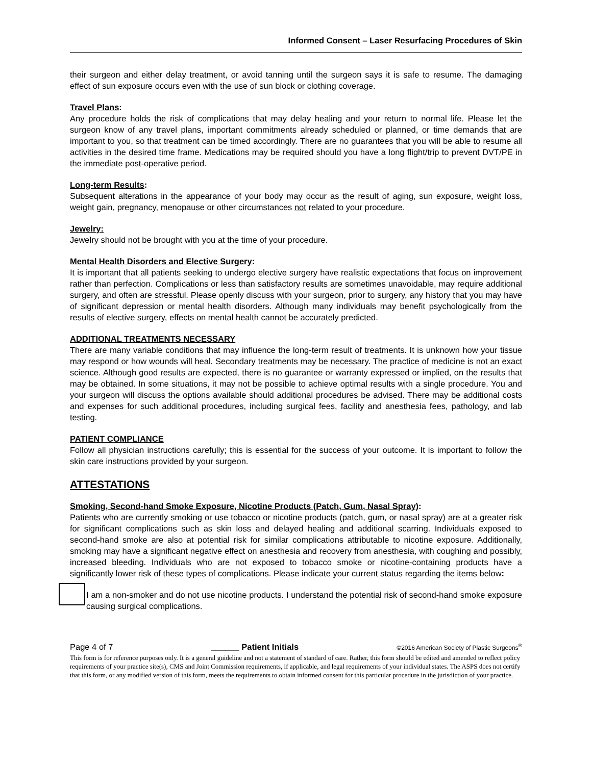Informed Consent – Laser Resurfacing Procedures of Skin
their surgeon and either delay treatment, or avoid tanning until the surgeon says it is safe to resume. The damaging effect of sun exposure occurs even with the use of sun block or clothing coverage.
Travel Plans:
Any procedure holds the risk of complications that may delay healing and your return to normal life. Please let the surgeon know of any travel plans, important commitments already scheduled or planned, or time demands that are important to you, so that treatment can be timed accordingly. There are no guarantees that you will be able to resume all activities in the desired time frame. Medications may be required should you have a long flight/trip to prevent DVT/PE in the immediate post-operative period.
Long-term Results:
Subsequent alterations in the appearance of your body may occur as the result of aging, sun exposure, weight loss, weight gain, pregnancy, menopause or other circumstances not related to your procedure.
Jewelry:
Jewelry should not be brought with you at the time of your procedure.
Mental Health Disorders and Elective Surgery:
It is important that all patients seeking to undergo elective surgery have realistic expectations that focus on improvement rather than perfection. Complications or less than satisfactory results are sometimes unavoidable, may require additional surgery, and often are stressful. Please openly discuss with your surgeon, prior to surgery, any history that you may have of significant depression or mental health disorders. Although many individuals may benefit psychologically from the results of elective surgery, effects on mental health cannot be accurately predicted.
ADDITIONAL TREATMENTS NECESSARY
There are many variable conditions that may influence the long-term result of treatments. It is unknown how your tissue may respond or how wounds will heal. Secondary treatments may be necessary. The practice of medicine is not an exact science. Although good results are expected, there is no guarantee or warranty expressed or implied, on the results that may be obtained. In some situations, it may not be possible to achieve optimal results with a single procedure. You and your surgeon will discuss the options available should additional procedures be advised. There may be additional costs and expenses for such additional procedures, including surgical fees, facility and anesthesia fees, pathology, and lab testing.
PATIENT COMPLIANCE
Follow all physician instructions carefully; this is essential for the success of your outcome. It is important to follow the skin care instructions provided by your surgeon.
ATTESTATIONS
Smoking, Second-hand Smoke Exposure, Nicotine Products (Patch, Gum, Nasal Spray):
Patients who are currently smoking or use tobacco or nicotine products (patch, gum, or nasal spray) are at a greater risk for significant complications such as skin loss and delayed healing and additional scarring. Individuals exposed to second-hand smoke are also at potential risk for similar complications attributable to nicotine exposure. Additionally, smoking may have a significant negative effect on anesthesia and recovery from anesthesia, with coughing and possibly, increased bleeding. Individuals who are not exposed to tobacco smoke or nicotine-containing products have a significantly lower risk of these types of complications. Please indicate your current status regarding the items below:
I am a non-smoker and do not use nicotine products. I understand the potential risk of second-hand smoke exposure causing surgical complications.
Page 4 of 7 ______ Patient Initials ©2016 American Society of Plastic Surgeons<sup>®</sup>
This form is for reference purposes only. It is a general guideline and not a statement of standard of care. Rather, this form should be edited and amended to reflect policy requirements of your practice site(s), CMS and Joint Commission requirements, if applicable, and legal requirements of your individual states. The ASPS does not certify that this form, or any modified version of this form, meets the requirements to obtain informed consent for this particular procedure in the jurisdiction of your practice.